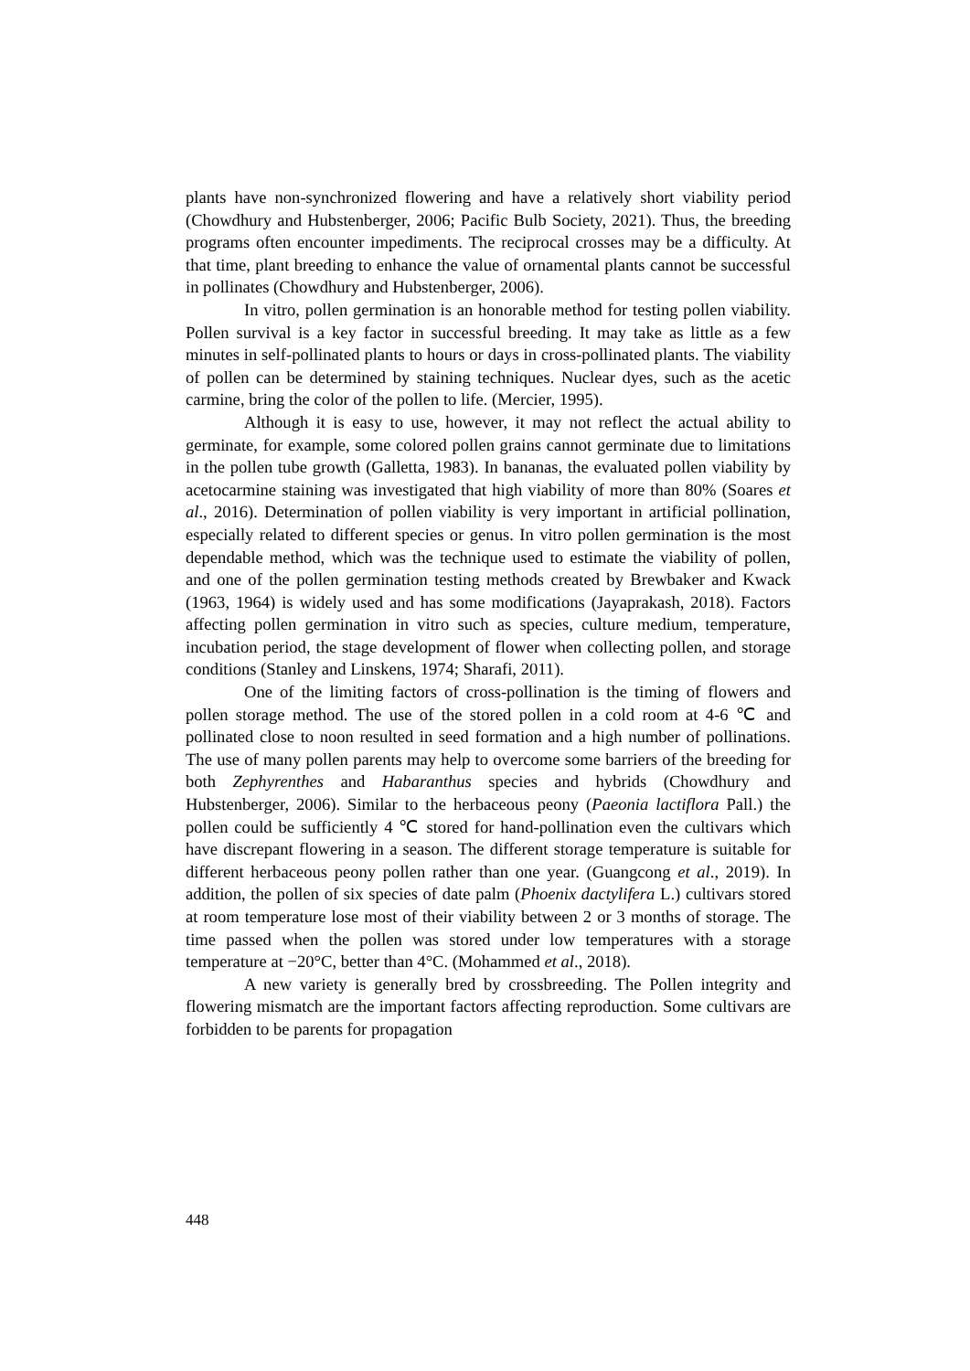plants have non-synchronized flowering and have a relatively short viability period (Chowdhury and Hubstenberger, 2006; Pacific Bulb Society, 2021). Thus, the breeding programs often encounter impediments. The reciprocal crosses may be a difficulty. At that time, plant breeding to enhance the value of ornamental plants cannot be successful in pollinates (Chowdhury and Hubstenberger, 2006).
In vitro, pollen germination is an honorable method for testing pollen viability. Pollen survival is a key factor in successful breeding. It may take as little as a few minutes in self-pollinated plants to hours or days in cross-pollinated plants. The viability of pollen can be determined by staining techniques. Nuclear dyes, such as the acetic carmine, bring the color of the pollen to life. (Mercier, 1995).
Although it is easy to use, however, it may not reflect the actual ability to germinate, for example, some colored pollen grains cannot germinate due to limitations in the pollen tube growth (Galletta, 1983). In bananas, the evaluated pollen viability by acetocarmine staining was investigated that high viability of more than 80% (Soares et al., 2016). Determination of pollen viability is very important in artificial pollination, especially related to different species or genus. In vitro pollen germination is the most dependable method, which was the technique used to estimate the viability of pollen, and one of the pollen germination testing methods created by Brewbaker and Kwack (1963, 1964) is widely used and has some modifications (Jayaprakash, 2018). Factors affecting pollen germination in vitro such as species, culture medium, temperature, incubation period, the stage development of flower when collecting pollen, and storage conditions (Stanley and Linskens, 1974; Sharafi, 2011).
One of the limiting factors of cross-pollination is the timing of flowers and pollen storage method. The use of the stored pollen in a cold room at 4-6 ℃ and pollinated close to noon resulted in seed formation and a high number of pollinations. The use of many pollen parents may help to overcome some barriers of the breeding for both Zephyrenthes and Habaranthus species and hybrids (Chowdhury and Hubstenberger, 2006). Similar to the herbaceous peony (Paeonia lactiflora Pall.) the pollen could be sufficiently 4 ℃ stored for hand-pollination even the cultivars which have discrepant flowering in a season. The different storage temperature is suitable for different herbaceous peony pollen rather than one year. (Guangcong et al., 2019). In addition, the pollen of six species of date palm (Phoenix dactylifera L.) cultivars stored at room temperature lose most of their viability between 2 or 3 months of storage. The time passed when the pollen was stored under low temperatures with a storage temperature at −20°C, better than 4°C. (Mohammed et al., 2018).
A new variety is generally bred by crossbreeding. The Pollen integrity and flowering mismatch are the important factors affecting reproduction. Some cultivars are forbidden to be parents for propagation
448